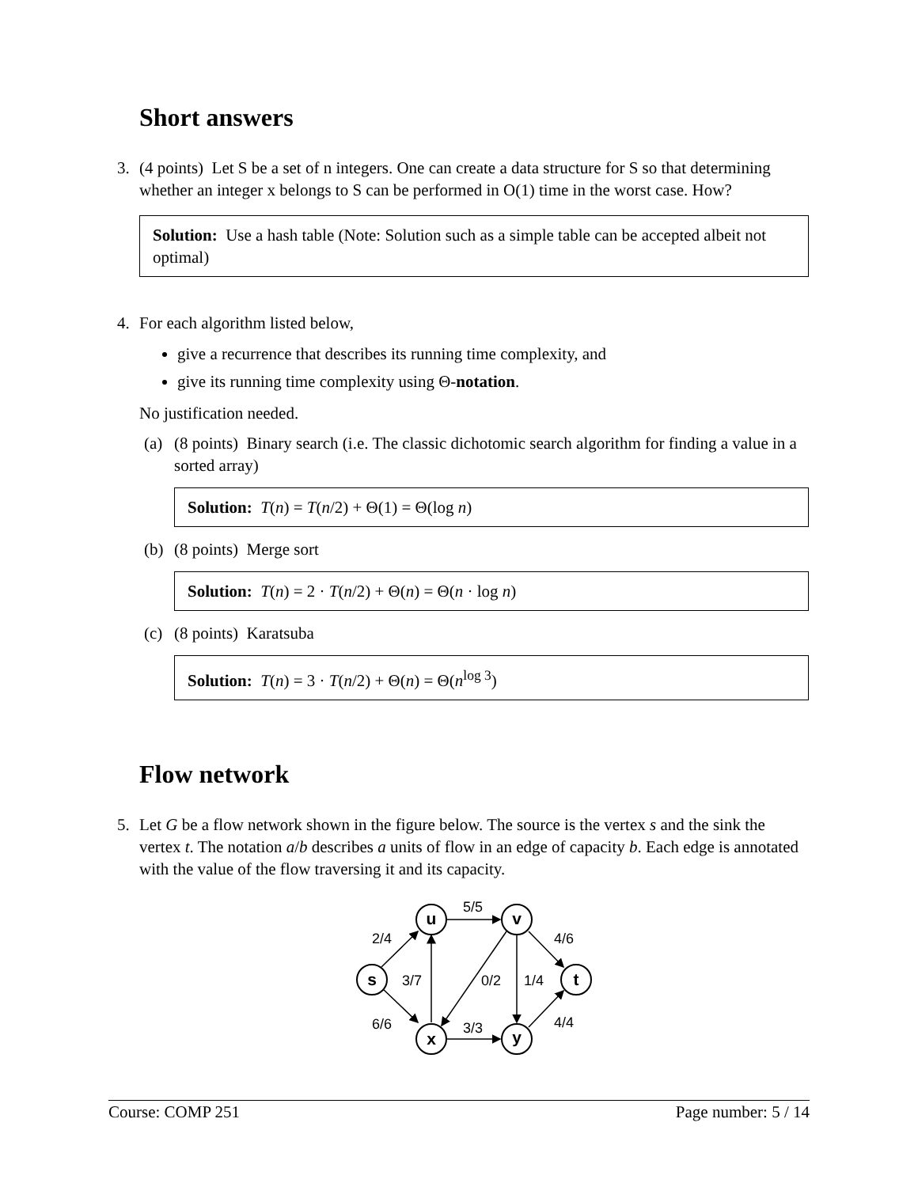Short answers
3.
(4 points) Let S be a set of n integers. One can create a data structure for S so that determining whether an integer x belongs to S can be performed in O(1) time in the worst case. How?
Solution: Use a hash table (Note: Solution such as a simple table can be accepted albeit not optimal)
4.
For each algorithm listed below,
give a recurrence that describes its running time complexity, and
give its running time complexity using Θ-notation.
No justification needed.
(a) (8 points) Binary search (i.e. The classic dichotomic search algorithm for finding a value in a sorted array)
Solution: T(n) = T(n/2) + Θ(1) = Θ(log n)
(b) (8 points) Merge sort
Solution: T(n) = 2 · T(n/2) + Θ(n) = Θ(n · log n)
(c) (8 points) Karatsuba
Solution: T(n) = 3 · T(n/2) + Θ(n) = Θ(n<sup>log 3</sup>)
Flow network
5.
Let G be a flow network shown in the figure below. The source is the vertex s and the sink the vertex t. The notation a/b describes a units of flow in an edge of capacity b. Each edge is annotated with the value of the flow traversing it and its capacity.
s
u
v
x
y
t
2/4
5/5
4/6
3/7
0/2
1/4
6/6
3/3
4/4
Course: COMP 251 Page number: 5 / 14